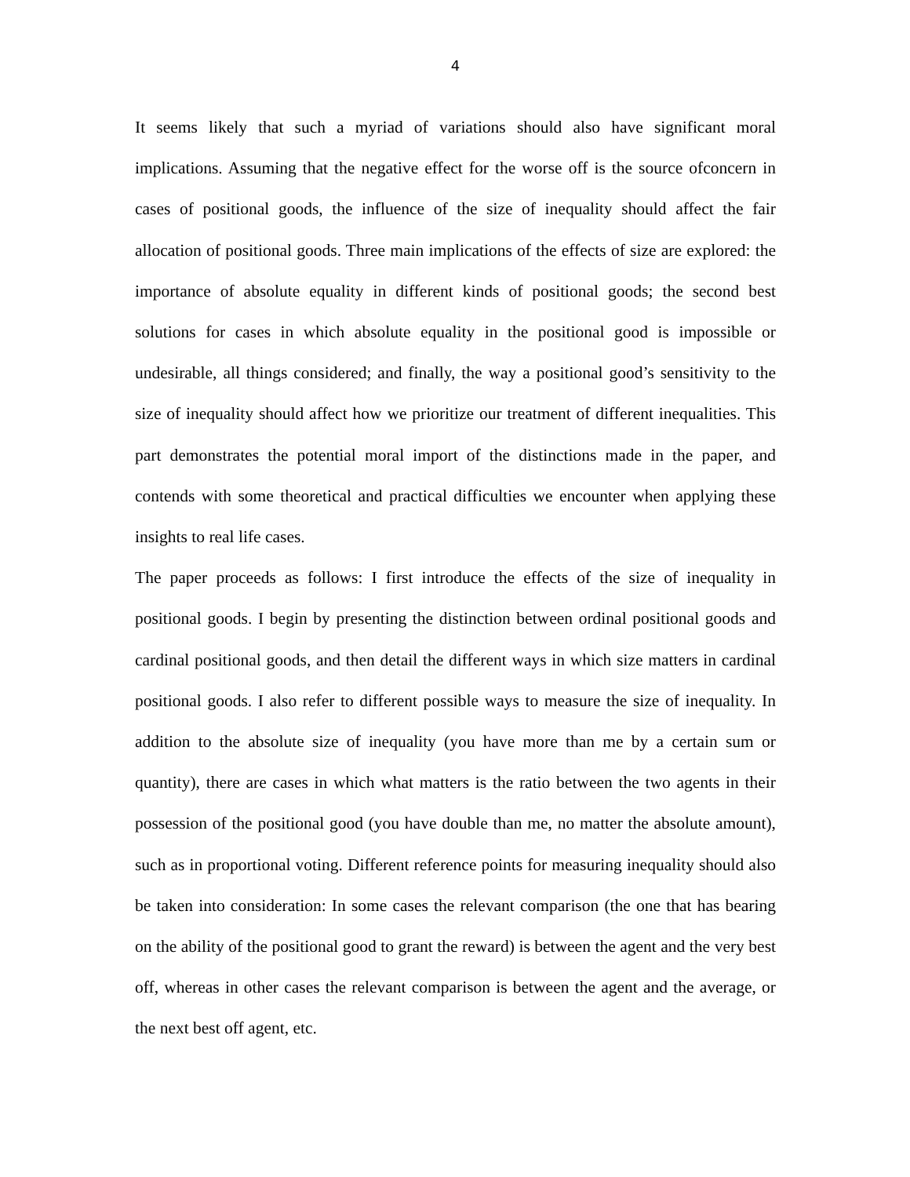4
It seems likely that such a myriad of variations should also have significant moral implications. Assuming that the negative effect for the worse off is the source ofconcern in cases of positional goods, the influence of the size of inequality should affect the fair allocation of positional goods. Three main implications of the effects of size are explored: the importance of absolute equality in different kinds of positional goods; the second best solutions for cases in which absolute equality in the positional good is impossible or undesirable, all things considered; and finally, the way a positional good’s sensitivity to the size of inequality should affect how we prioritize our treatment of different inequalities. This part demonstrates the potential moral import of the distinctions made in the paper, and contends with some theoretical and practical difficulties we encounter when applying these insights to real life cases.
The paper proceeds as follows: I first introduce the effects of the size of inequality in positional goods. I begin by presenting the distinction between ordinal positional goods and cardinal positional goods, and then detail the different ways in which size matters in cardinal positional goods. I also refer to different possible ways to measure the size of inequality. In addition to the absolute size of inequality (you have more than me by a certain sum or quantity), there are cases in which what matters is the ratio between the two agents in their possession of the positional good (you have double than me, no matter the absolute amount), such as in proportional voting. Different reference points for measuring inequality should also be taken into consideration: In some cases the relevant comparison (the one that has bearing on the ability of the positional good to grant the reward) is between the agent and the very best off, whereas in other cases the relevant comparison is between the agent and the average, or the next best off agent, etc.